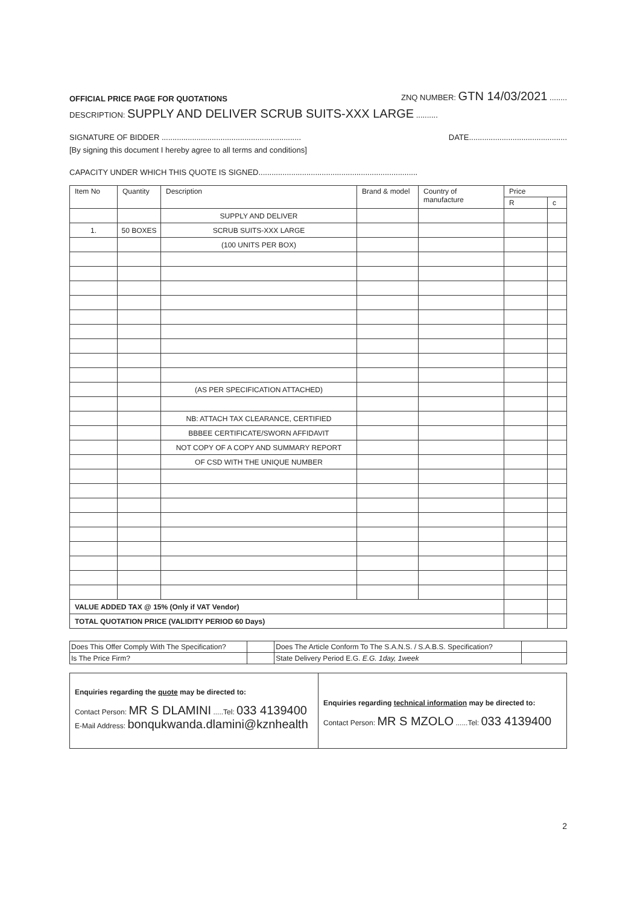OFFICIAL PRICE PAGE FOR QUOTATIONS ZNQ NUMBER: GTN 14/03/2021 ........
DESCRIPTION: SUPPLY AND DELIVER SCRUB SUITS-XXX LARGE ..........
SIGNATURE OF BIDDER ................................................................ DATE.............................................
[By signing this document I hereby agree to all terms and conditions]
CAPACITY UNDER WHICH THIS QUOTE IS SIGNED.........................................................................
| Item No | Quantity | Description | Brand & model | Country of manufacture | Price | |
| --- | --- | --- | --- | --- | --- | --- |
| | | | | | R | c |
| | | SUPPLY AND DELIVER | | | | |
| 1. | 50 BOXES | SCRUB SUITS-XXX LARGE | | | | |
| | | (100 UNITS PER BOX) | | | | |
| | | (AS PER SPECIFICATION ATTACHED) | | | | |
| | | NB: ATTACH TAX CLEARANCE, CERTIFIED | | | | |
| | | BBBEE CERTIFICATE/SWORN AFFIDAVIT | | | | |
| | | NOT COPY OF A COPY AND SUMMARY REPORT | | | | |
| | | OF CSD WITH THE UNIQUE NUMBER | | | | |
| VALUE ADDED TAX @ 15% (Only if VAT Vendor) | | | | | | |
| TOTAL QUOTATION PRICE (VALIDITY PERIOD 60 Days) | | | | | | |
| Does This Offer Comply With The Specification? | | Does The Article Conform To The S.A.N.S. / S.A.B.S. Specification? | |
| Is The Price Firm? | | State Delivery Period E.G. E.G. 1day, 1week | |
| Enquiries regarding the quote may be directed to: Contact Person: MR S DLAMINI .....Tel: 033 4139400 E-Mail Address: bonqukwanda.dlamini@kznhealth | Enquiries regarding technical information may be directed to: Contact Person: MR S MZOLO ......Tel: 033 4139400 |
2